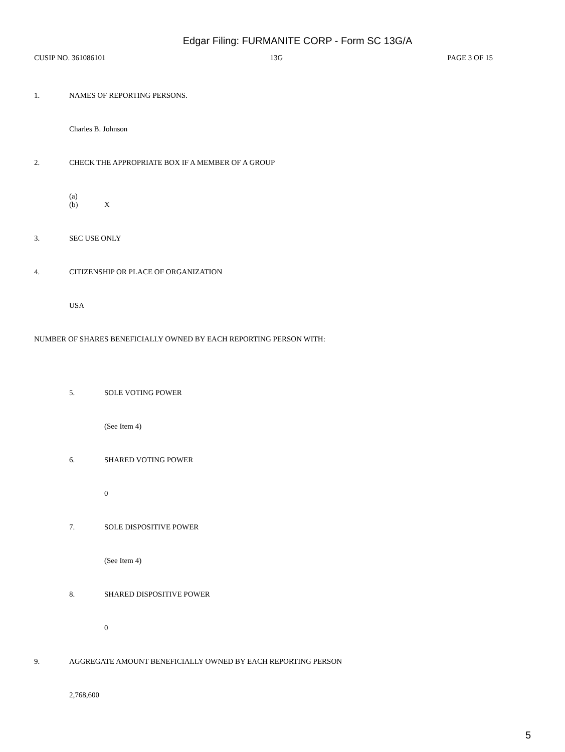Edgar Filing: FURMANITE CORP - Form SC 13G/A
CUSIP NO. 361086101 13G PAGE 3 OF 15
1. NAMES OF REPORTING PERSONS.
Charles B. Johnson
2. CHECK THE APPROPRIATE BOX IF A MEMBER OF A GROUP
(a)
(b) X
3. SEC USE ONLY
4. CITIZENSHIP OR PLACE OF ORGANIZATION
USA
NUMBER OF SHARES BENEFICIALLY OWNED BY EACH REPORTING PERSON WITH:
5. SOLE VOTING POWER
(See Item 4)
6. SHARED VOTING POWER
0
7. SOLE DISPOSITIVE POWER
(See Item 4)
8. SHARED DISPOSITIVE POWER
0
9. AGGREGATE AMOUNT BENEFICIALLY OWNED BY EACH REPORTING PERSON
2,768,600
5